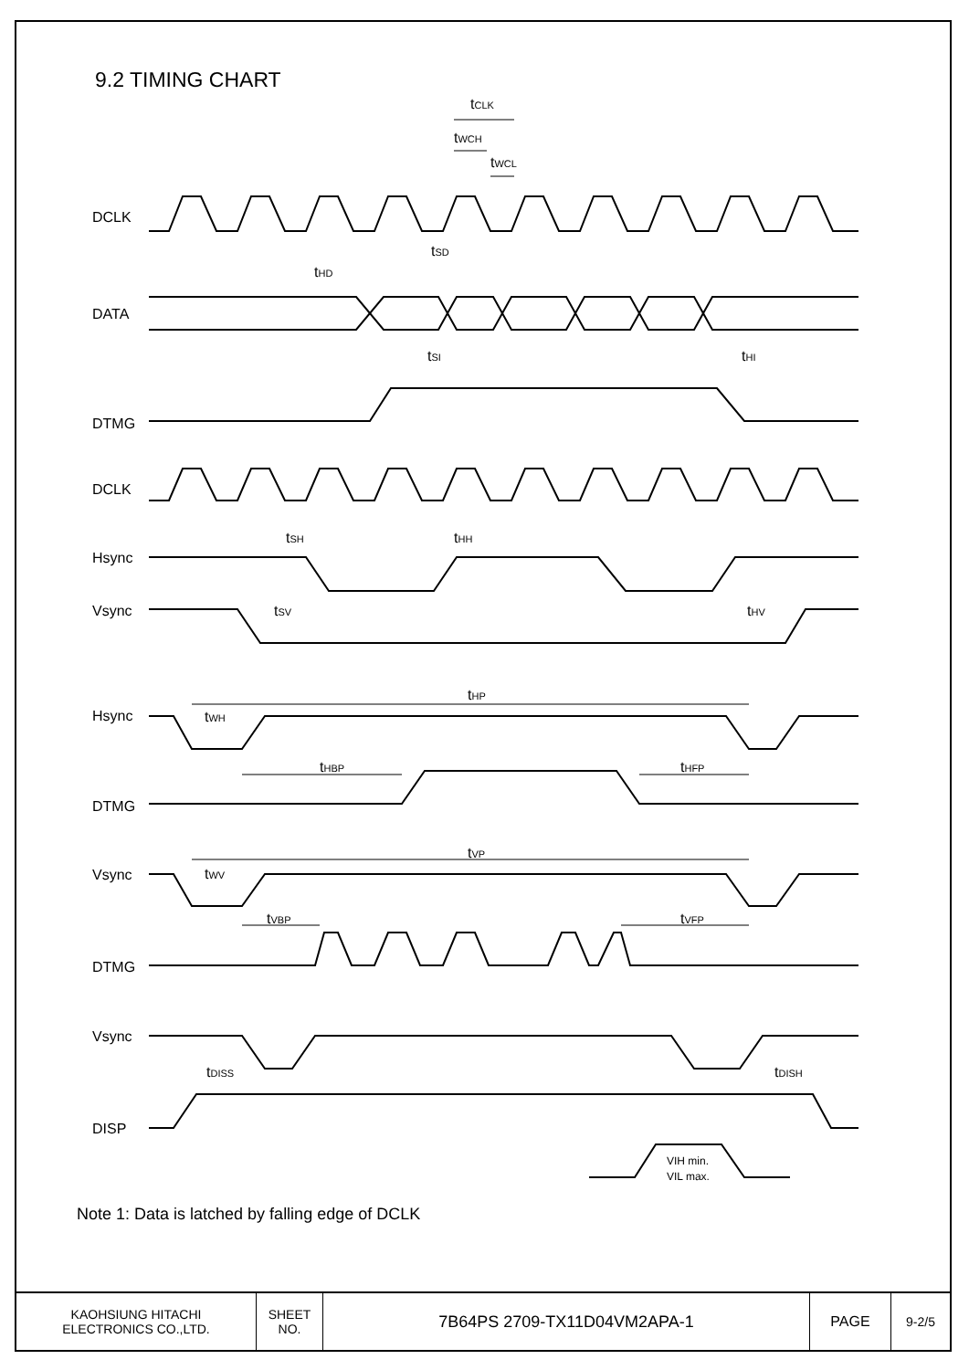9.2 TIMING CHART
DCLK
DATA
DTMG
DCLK
Hsync
Vsync
Hsync
DTMG
Vsync
DTMG
Vsync
DISP
tCLK
tWCH
tWCL
tSD
tHD
tSI
tHI
tSH
tHH
tSV
tHV
tHP
tWH
tHBP
tHFP
tVP
tWV
tVBP
tVFP
tDISS
tDISH
VIH min.
VIL max.
Note 1: Data is latched by falling edge of DCLK
| KAOHSIUNG HITACHI ELECTRONICS CO.,LTD. | SHEET NO. | 7B64PS 2709-TX11D04VM2APA-1 | PAGE | 9-2/5 |